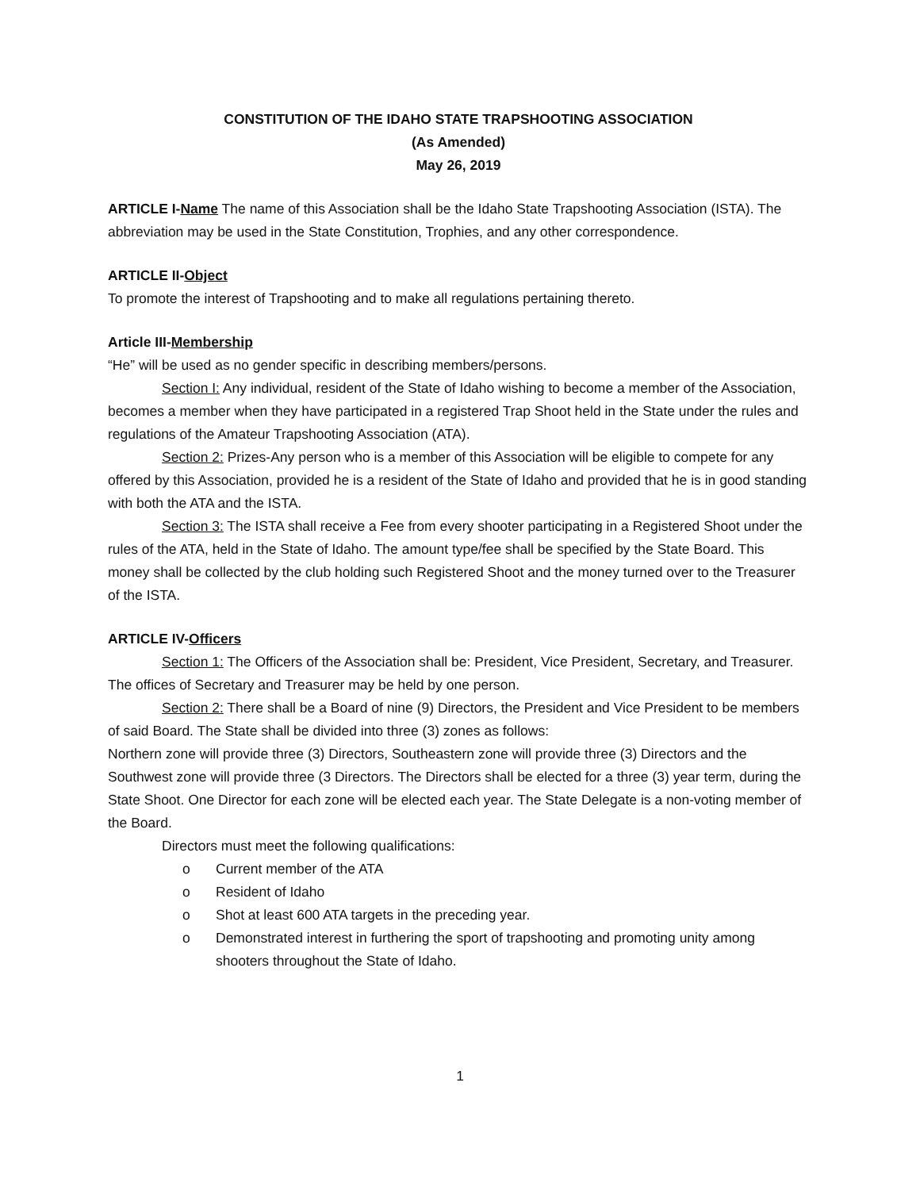CONSTITUTION OF THE IDAHO STATE TRAPSHOOTING ASSOCIATION
(As Amended)
May 26, 2019
ARTICLE I-Name The name of this Association shall be the Idaho State Trapshooting Association (ISTA). The abbreviation may be used in the State Constitution, Trophies, and any other correspondence.
ARTICLE II-Object
To promote the interest of Trapshooting and to make all regulations pertaining thereto.
Article III-Membership
“He” will be used as no gender specific in describing members/persons.
Section I: Any individual, resident of the State of Idaho wishing to become a member of the Association, becomes a member when they have participated in a registered Trap Shoot held in the State under the rules and regulations of the Amateur Trapshooting Association (ATA).
Section 2: Prizes-Any person who is a member of this Association will be eligible to compete for any offered by this Association, provided he is a resident of the State of Idaho and provided that he is in good standing with both the ATA and the ISTA.
Section 3: The ISTA shall receive a Fee from every shooter participating in a Registered Shoot under the rules of the ATA, held in the State of Idaho. The amount type/fee shall be specified by the State Board. This money shall be collected by the club holding such Registered Shoot and the money turned over to the Treasurer of the ISTA.
ARTICLE IV-Officers
Section 1: The Officers of the Association shall be: President, Vice President, Secretary, and Treasurer. The offices of Secretary and Treasurer may be held by one person.
Section 2: There shall be a Board of nine (9) Directors, the President and Vice President to be members of said Board. The State shall be divided into three (3) zones as follows:
Northern zone will provide three (3) Directors, Southeastern zone will provide three (3) Directors and the Southwest zone will provide three (3 Directors. The Directors shall be elected for a three (3) year term, during the State Shoot. One Director for each zone will be elected each year. The State Delegate is a non-voting member of the Board.
Directors must meet the following qualifications:
o Current member of the ATA
o Resident of Idaho
o Shot at least 600 ATA targets in the preceding year.
o Demonstrated interest in furthering the sport of trapshooting and promoting unity among shooters throughout the State of Idaho.
1